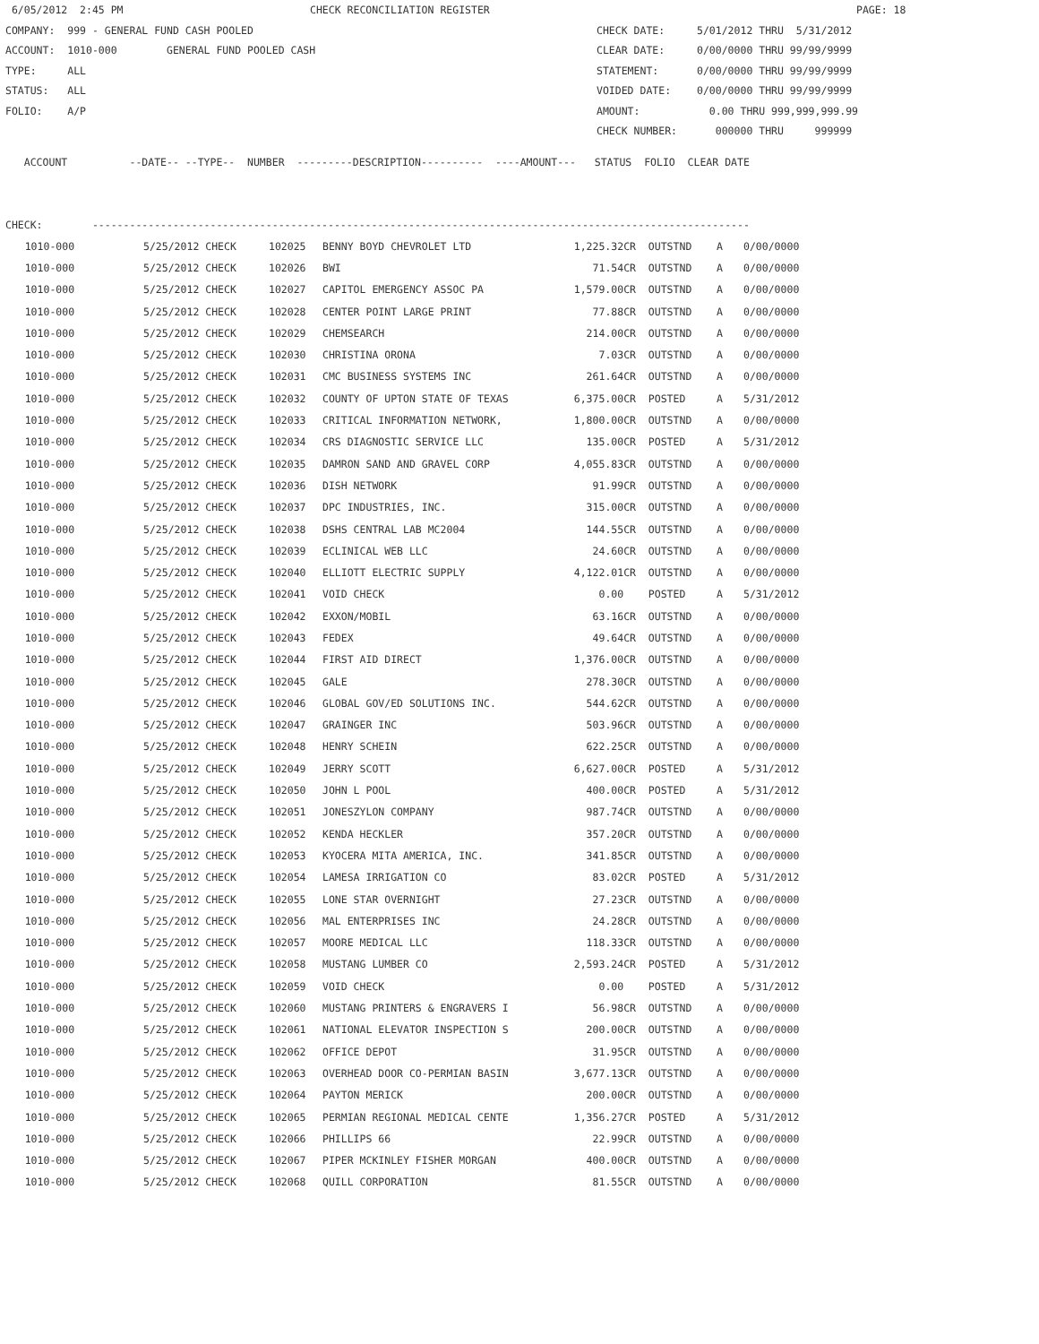6/05/2012 2:45 PM CHECK RECONCILIATION REGISTER PAGE: 18
COMPANY: 999 - GENERAL FUND CASH POOLED CHECK DATE: 5/01/2012 THRU 5/31/2012
ACCOUNT: 1010-000 GENERAL FUND POOLED CASH CLEAR DATE: 0/00/0000 THRU 99/99/9999
TYPE: ALL STATEMENT: 0/00/0000 THRU 99/99/9999
STATUS: ALL VOIDED DATE: 0/00/0000 THRU 99/99/9999
FOLIO: A/P AMOUNT: 0.00 THRU 999,999,999.99
CHECK NUMBER: 000000 THRU 999999
ACCOUNT --DATE-- --TYPE-- NUMBER ---------DESCRIPTION---------- ----AMOUNT--- STATUS FOLIO CLEAR DATE
CHECK: ----------------------------------------------------------------------------------------------------------
| 1010-000 | 5/25/2012 CHECK | 102025 | BENNY BOYD CHEVROLET LTD | 1,225.32CR | OUTSTND | A | 0/00/0000 |
| 1010-000 | 5/25/2012 CHECK | 102026 | BWI | 71.54CR | OUTSTND | A | 0/00/0000 |
| 1010-000 | 5/25/2012 CHECK | 102027 | CAPITOL EMERGENCY ASSOC PA | 1,579.00CR | OUTSTND | A | 0/00/0000 |
| 1010-000 | 5/25/2012 CHECK | 102028 | CENTER POINT LARGE PRINT | 77.88CR | OUTSTND | A | 0/00/0000 |
| 1010-000 | 5/25/2012 CHECK | 102029 | CHEMSEARCH | 214.00CR | OUTSTND | A | 0/00/0000 |
| 1010-000 | 5/25/2012 CHECK | 102030 | CHRISTINA ORONA | 7.03CR | OUTSTND | A | 0/00/0000 |
| 1010-000 | 5/25/2012 CHECK | 102031 | CMC BUSINESS SYSTEMS INC | 261.64CR | OUTSTND | A | 0/00/0000 |
| 1010-000 | 5/25/2012 CHECK | 102032 | COUNTY OF UPTON STATE OF TEXAS | 6,375.00CR | POSTED | A | 5/31/2012 |
| 1010-000 | 5/25/2012 CHECK | 102033 | CRITICAL INFORMATION NETWORK, | 1,800.00CR | OUTSTND | A | 0/00/0000 |
| 1010-000 | 5/25/2012 CHECK | 102034 | CRS DIAGNOSTIC SERVICE LLC | 135.00CR | POSTED | A | 5/31/2012 |
| 1010-000 | 5/25/2012 CHECK | 102035 | DAMRON SAND AND GRAVEL CORP | 4,055.83CR | OUTSTND | A | 0/00/0000 |
| 1010-000 | 5/25/2012 CHECK | 102036 | DISH NETWORK | 91.99CR | OUTSTND | A | 0/00/0000 |
| 1010-000 | 5/25/2012 CHECK | 102037 | DPC INDUSTRIES, INC. | 315.00CR | OUTSTND | A | 0/00/0000 |
| 1010-000 | 5/25/2012 CHECK | 102038 | DSHS CENTRAL LAB MC2004 | 144.55CR | OUTSTND | A | 0/00/0000 |
| 1010-000 | 5/25/2012 CHECK | 102039 | ECLINICAL WEB LLC | 24.60CR | OUTSTND | A | 0/00/0000 |
| 1010-000 | 5/25/2012 CHECK | 102040 | ELLIOTT ELECTRIC SUPPLY | 4,122.01CR | OUTSTND | A | 0/00/0000 |
| 1010-000 | 5/25/2012 CHECK | 102041 | VOID CHECK | 0.00 | POSTED | A | 5/31/2012 |
| 1010-000 | 5/25/2012 CHECK | 102042 | EXXON/MOBIL | 63.16CR | OUTSTND | A | 0/00/0000 |
| 1010-000 | 5/25/2012 CHECK | 102043 | FEDEX | 49.64CR | OUTSTND | A | 0/00/0000 |
| 1010-000 | 5/25/2012 CHECK | 102044 | FIRST AID DIRECT | 1,376.00CR | OUTSTND | A | 0/00/0000 |
| 1010-000 | 5/25/2012 CHECK | 102045 | GALE | 278.30CR | OUTSTND | A | 0/00/0000 |
| 1010-000 | 5/25/2012 CHECK | 102046 | GLOBAL GOV/ED SOLUTIONS INC. | 544.62CR | OUTSTND | A | 0/00/0000 |
| 1010-000 | 5/25/2012 CHECK | 102047 | GRAINGER INC | 503.96CR | OUTSTND | A | 0/00/0000 |
| 1010-000 | 5/25/2012 CHECK | 102048 | HENRY SCHEIN | 622.25CR | OUTSTND | A | 0/00/0000 |
| 1010-000 | 5/25/2012 CHECK | 102049 | JERRY SCOTT | 6,627.00CR | POSTED | A | 5/31/2012 |
| 1010-000 | 5/25/2012 CHECK | 102050 | JOHN L POOL | 400.00CR | POSTED | A | 5/31/2012 |
| 1010-000 | 5/25/2012 CHECK | 102051 | JONESZYLON COMPANY | 987.74CR | OUTSTND | A | 0/00/0000 |
| 1010-000 | 5/25/2012 CHECK | 102052 | KENDA HECKLER | 357.20CR | OUTSTND | A | 0/00/0000 |
| 1010-000 | 5/25/2012 CHECK | 102053 | KYOCERA MITA AMERICA, INC. | 341.85CR | OUTSTND | A | 0/00/0000 |
| 1010-000 | 5/25/2012 CHECK | 102054 | LAMESA IRRIGATION CO | 83.02CR | POSTED | A | 5/31/2012 |
| 1010-000 | 5/25/2012 CHECK | 102055 | LONE STAR OVERNIGHT | 27.23CR | OUTSTND | A | 0/00/0000 |
| 1010-000 | 5/25/2012 CHECK | 102056 | MAL ENTERPRISES INC | 24.28CR | OUTSTND | A | 0/00/0000 |
| 1010-000 | 5/25/2012 CHECK | 102057 | MOORE MEDICAL LLC | 118.33CR | OUTSTND | A | 0/00/0000 |
| 1010-000 | 5/25/2012 CHECK | 102058 | MUSTANG LUMBER CO | 2,593.24CR | POSTED | A | 5/31/2012 |
| 1010-000 | 5/25/2012 CHECK | 102059 | VOID CHECK | 0.00 | POSTED | A | 5/31/2012 |
| 1010-000 | 5/25/2012 CHECK | 102060 | MUSTANG PRINTERS & ENGRAVERS I | 56.98CR | OUTSTND | A | 0/00/0000 |
| 1010-000 | 5/25/2012 CHECK | 102061 | NATIONAL ELEVATOR INSPECTION S | 200.00CR | OUTSTND | A | 0/00/0000 |
| 1010-000 | 5/25/2012 CHECK | 102062 | OFFICE DEPOT | 31.95CR | OUTSTND | A | 0/00/0000 |
| 1010-000 | 5/25/2012 CHECK | 102063 | OVERHEAD DOOR CO-PERMIAN BASIN | 3,677.13CR | OUTSTND | A | 0/00/0000 |
| 1010-000 | 5/25/2012 CHECK | 102064 | PAYTON MERICK | 200.00CR | OUTSTND | A | 0/00/0000 |
| 1010-000 | 5/25/2012 CHECK | 102065 | PERMIAN REGIONAL MEDICAL CENTE | 1,356.27CR | POSTED | A | 5/31/2012 |
| 1010-000 | 5/25/2012 CHECK | 102066 | PHILLIPS 66 | 22.99CR | OUTSTND | A | 0/00/0000 |
| 1010-000 | 5/25/2012 CHECK | 102067 | PIPER MCKINLEY FISHER MORGAN | 400.00CR | OUTSTND | A | 0/00/0000 |
| 1010-000 | 5/25/2012 CHECK | 102068 | QUILL CORPORATION | 81.55CR | OUTSTND | A | 0/00/0000 |